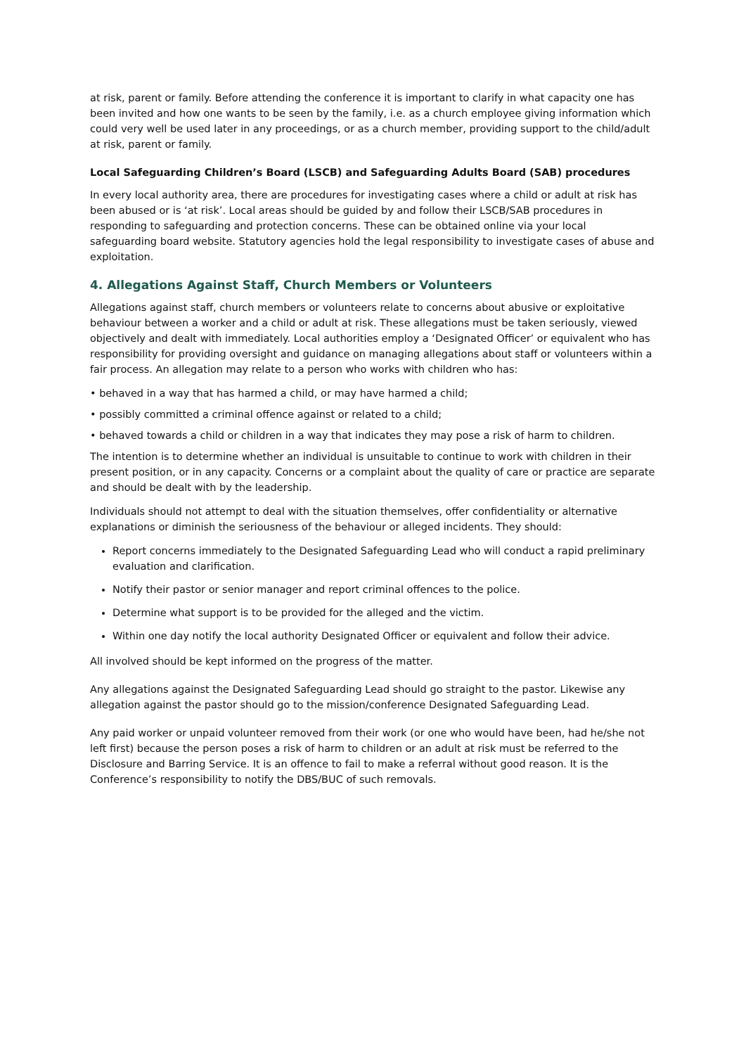at risk, parent or family. Before attending the conference it is important to clarify in what capacity one has been invited and how one wants to be seen by the family, i.e. as a church employee giving information which could very well be used later in any proceedings, or as a church member, providing support to the child/adult at risk, parent or family.
Local Safeguarding Children’s Board (LSCB) and Safeguarding Adults Board (SAB) procedures
In every local authority area, there are procedures for investigating cases where a child or adult at risk has been abused or is ‘at risk’. Local areas should be guided by and follow their LSCB/SAB procedures in responding to safeguarding and protection concerns. These can be obtained online via your local safeguarding board website. Statutory agencies hold the legal responsibility to investigate cases of abuse and exploitation.
4. Allegations Against Staff, Church Members or Volunteers
Allegations against staff, church members or volunteers relate to concerns about abusive or exploitative behaviour between a worker and a child or adult at risk. These allegations must be taken seriously, viewed objectively and dealt with immediately. Local authorities employ a ‘Designated Officer’ or equivalent who has responsibility for providing oversight and guidance on managing allegations about staff or volunteers within a fair process. An allegation may relate to a person who works with children who has:
• behaved in a way that has harmed a child, or may have harmed a child;
• possibly committed a criminal offence against or related to a child;
• behaved towards a child or children in a way that indicates they may pose a risk of harm to children.
The intention is to determine whether an individual is unsuitable to continue to work with children in their present position, or in any capacity. Concerns or a complaint about the quality of care or practice are separate and should be dealt with by the leadership.
Individuals should not attempt to deal with the situation themselves, offer confidentiality or alternative explanations or diminish the seriousness of the behaviour or alleged incidents. They should:
Report concerns immediately to the Designated Safeguarding Lead who will conduct a rapid preliminary evaluation and clarification.
Notify their pastor or senior manager and report criminal offences to the police.
Determine what support is to be provided for the alleged and the victim.
Within one day notify the local authority Designated Officer or equivalent and follow their advice.
All involved should be kept informed on the progress of the matter.
Any allegations against the Designated Safeguarding Lead should go straight to the pastor. Likewise any allegation against the pastor should go to the mission/conference Designated Safeguarding Lead.
Any paid worker or unpaid volunteer removed from their work (or one who would have been, had he/she not left first) because the person poses a risk of harm to children or an adult at risk must be referred to the Disclosure and Barring Service. It is an offence to fail to make a referral without good reason. It is the Conference’s responsibility to notify the DBS/BUC of such removals.